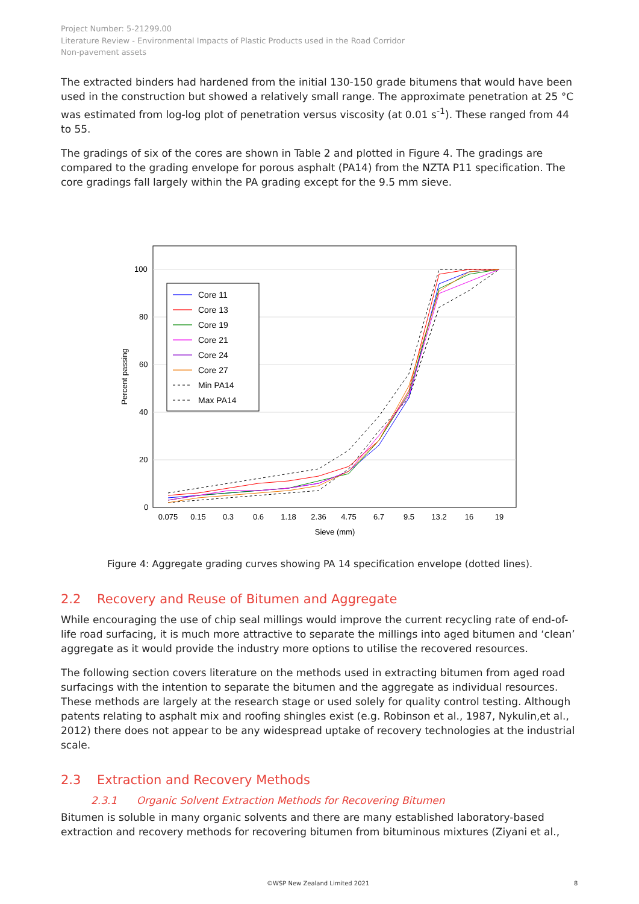Project Number: 5-21299.00
Literature Review - Environmental Impacts of Plastic Products used in the Road Corridor
Non-pavement assets
The extracted binders had hardened from the initial 130-150 grade bitumens that would have been used in the construction but showed a relatively small range. The approximate penetration at 25 °C was estimated from log-log plot of penetration versus viscosity (at 0.01 s<sup>-1</sup>). These ranged from 44 to 55.
The gradings of six of the cores are shown in Table 2 and plotted in Figure 4. The gradings are compared to the grading envelope for porous asphalt (PA14) from the NZTA P11 specification. The core gradings fall largely within the PA grading except for the 9.5 mm sieve.
100
80
60
40
20
0
0.075
0.15
0.3
0.6
1.18
2.36
4.75
6.7
9.5
13.2
16
19
Sieve (mm)
Percent passing
Core 11
Core 13
Core 19
Core 21
Core 24
Core 27
Min PA14
Max PA14
Figure 4: Aggregate grading curves showing PA 14 specification envelope (dotted lines).
2.2 Recovery and Reuse of Bitumen and Aggregate
While encouraging the use of chip seal millings would improve the current recycling rate of end-of-life road surfacing, it is much more attractive to separate the millings into aged bitumen and ‘clean’ aggregate as it would provide the industry more options to utilise the recovered resources.
The following section covers literature on the methods used in extracting bitumen from aged road surfacings with the intention to separate the bitumen and the aggregate as individual resources. These methods are largely at the research stage or used solely for quality control testing. Although patents relating to asphalt mix and roofing shingles exist (e.g. Robinson et al., 1987, Nykulin,et al., 2012) there does not appear to be any widespread uptake of recovery technologies at the industrial scale.
2.3 Extraction and Recovery Methods
2.3.1 Organic Solvent Extraction Methods for Recovering Bitumen
Bitumen is soluble in many organic solvents and there are many established laboratory-based extraction and recovery methods for recovering bitumen from bituminous mixtures (Ziyani et al.,
©WSP New Zealand Limited 2021 8